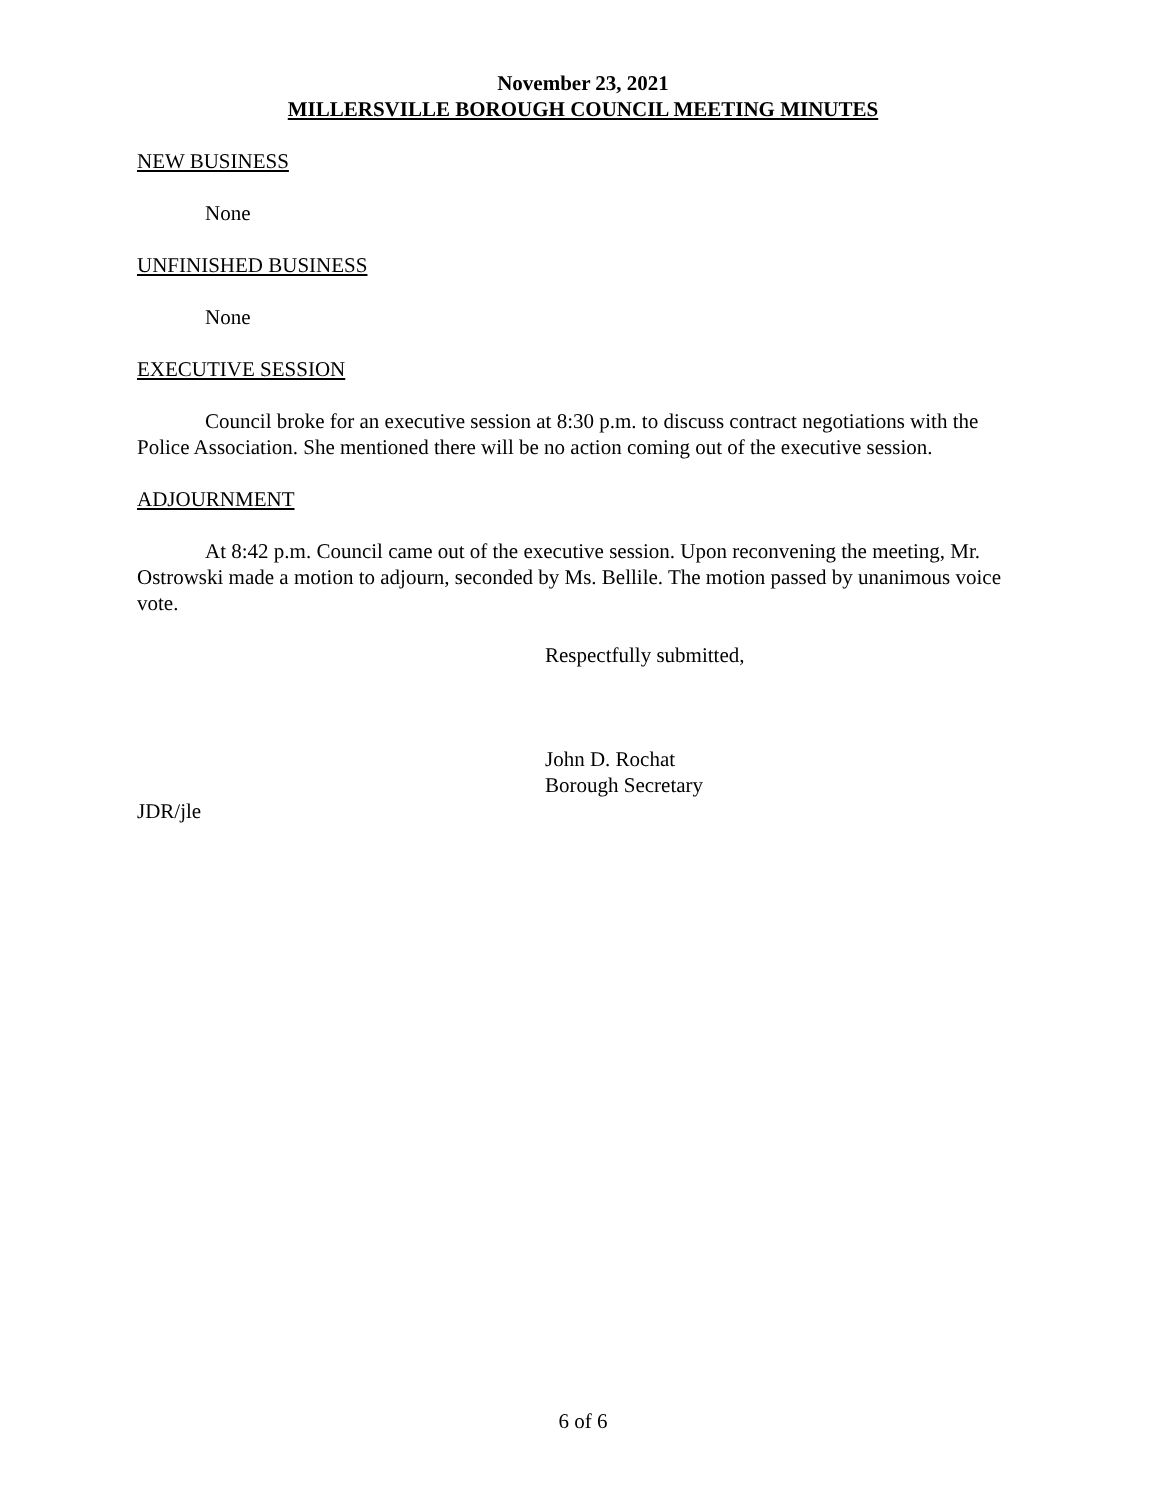November 23, 2021
MILLERSVILLE BOROUGH COUNCIL MEETING MINUTES
NEW BUSINESS
None
UNFINISHED BUSINESS
None
EXECUTIVE SESSION
Council broke for an executive session at 8:30 p.m. to discuss contract negotiations with the Police Association. She mentioned there will be no action coming out of the executive session.
ADJOURNMENT
At 8:42 p.m. Council came out of the executive session. Upon reconvening the meeting, Mr. Ostrowski made a motion to adjourn, seconded by Ms. Bellile. The motion passed by unanimous voice vote.
Respectfully submitted,
John D. Rochat
Borough Secretary
JDR/jle
6 of 6